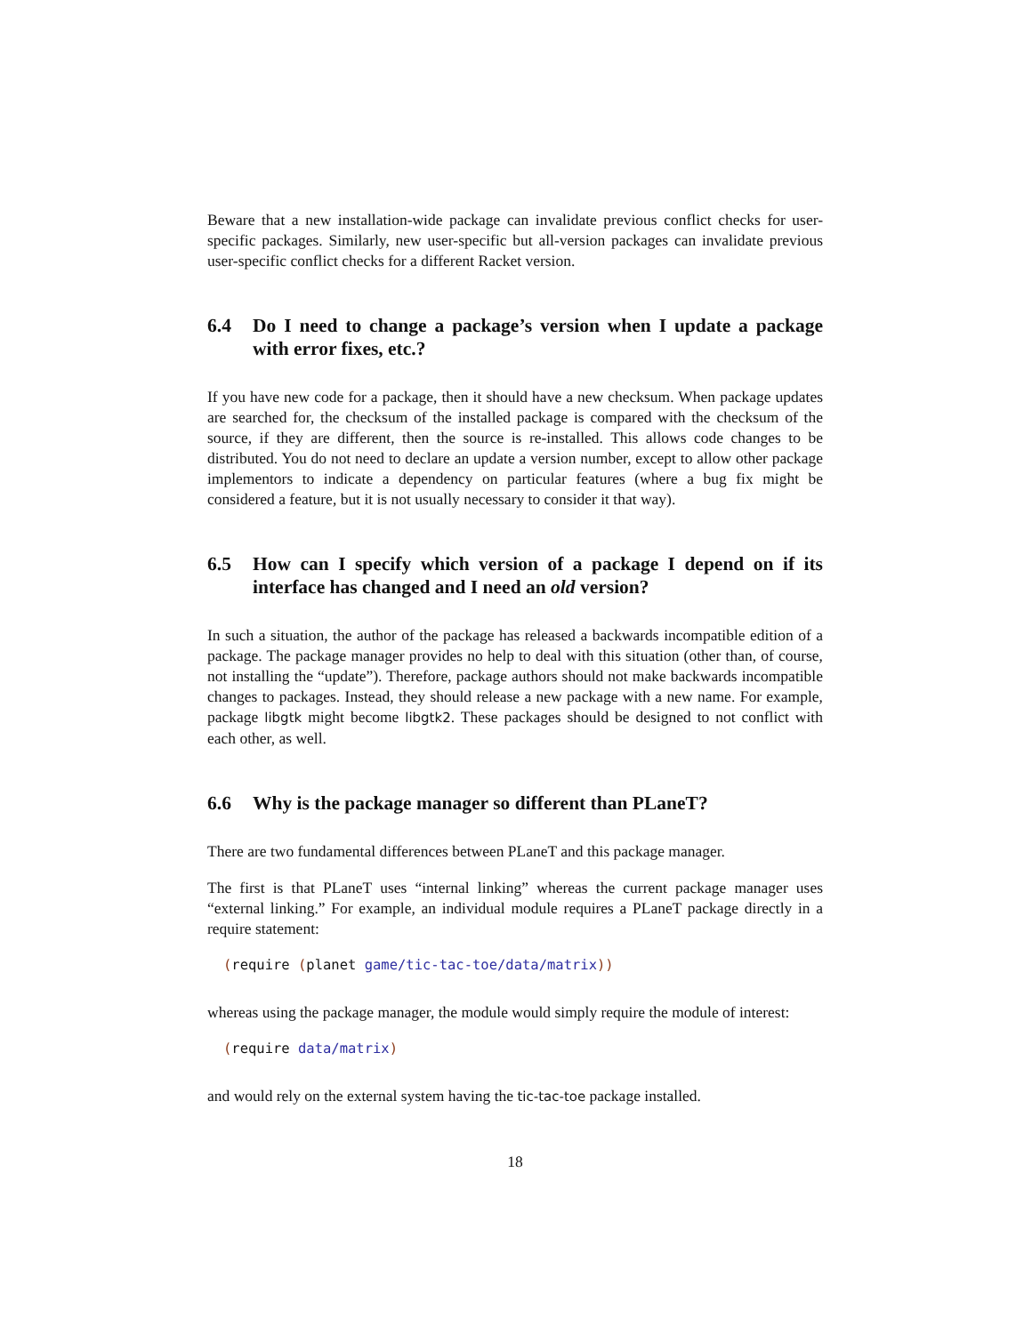Beware that a new installation-wide package can invalidate previous conflict checks for user-specific packages. Similarly, new user-specific but all-version packages can invalidate previous user-specific conflict checks for a different Racket version.
6.4 Do I need to change a package’s version when I update a package with error fixes, etc.?
If you have new code for a package, then it should have a new checksum. When package updates are searched for, the checksum of the installed package is compared with the checksum of the source, if they are different, then the source is re-installed. This allows code changes to be distributed. You do not need to declare an update a version number, except to allow other package implementors to indicate a dependency on particular features (where a bug fix might be considered a feature, but it is not usually necessary to consider it that way).
6.5 How can I specify which version of a package I depend on if its interface has changed and I need an old version?
In such a situation, the author of the package has released a backwards incompatible edition of a package. The package manager provides no help to deal with this situation (other than, of course, not installing the “update”). Therefore, package authors should not make backwards incompatible changes to packages. Instead, they should release a new package with a new name. For example, package libgtk might become libgtk2. These packages should be designed to not conflict with each other, as well.
6.6 Why is the package manager so different than PLaneT?
There are two fundamental differences between PLaneT and this package manager.
The first is that PLaneT uses “internal linking” whereas the current package manager uses “external linking.” For example, an individual module requires a PLaneT package directly in a require statement:
(require (planet game/tic-tac-toe/data/matrix))
whereas using the package manager, the module would simply require the module of interest:
(require data/matrix)
and would rely on the external system having the tic-tac-toe package installed.
18